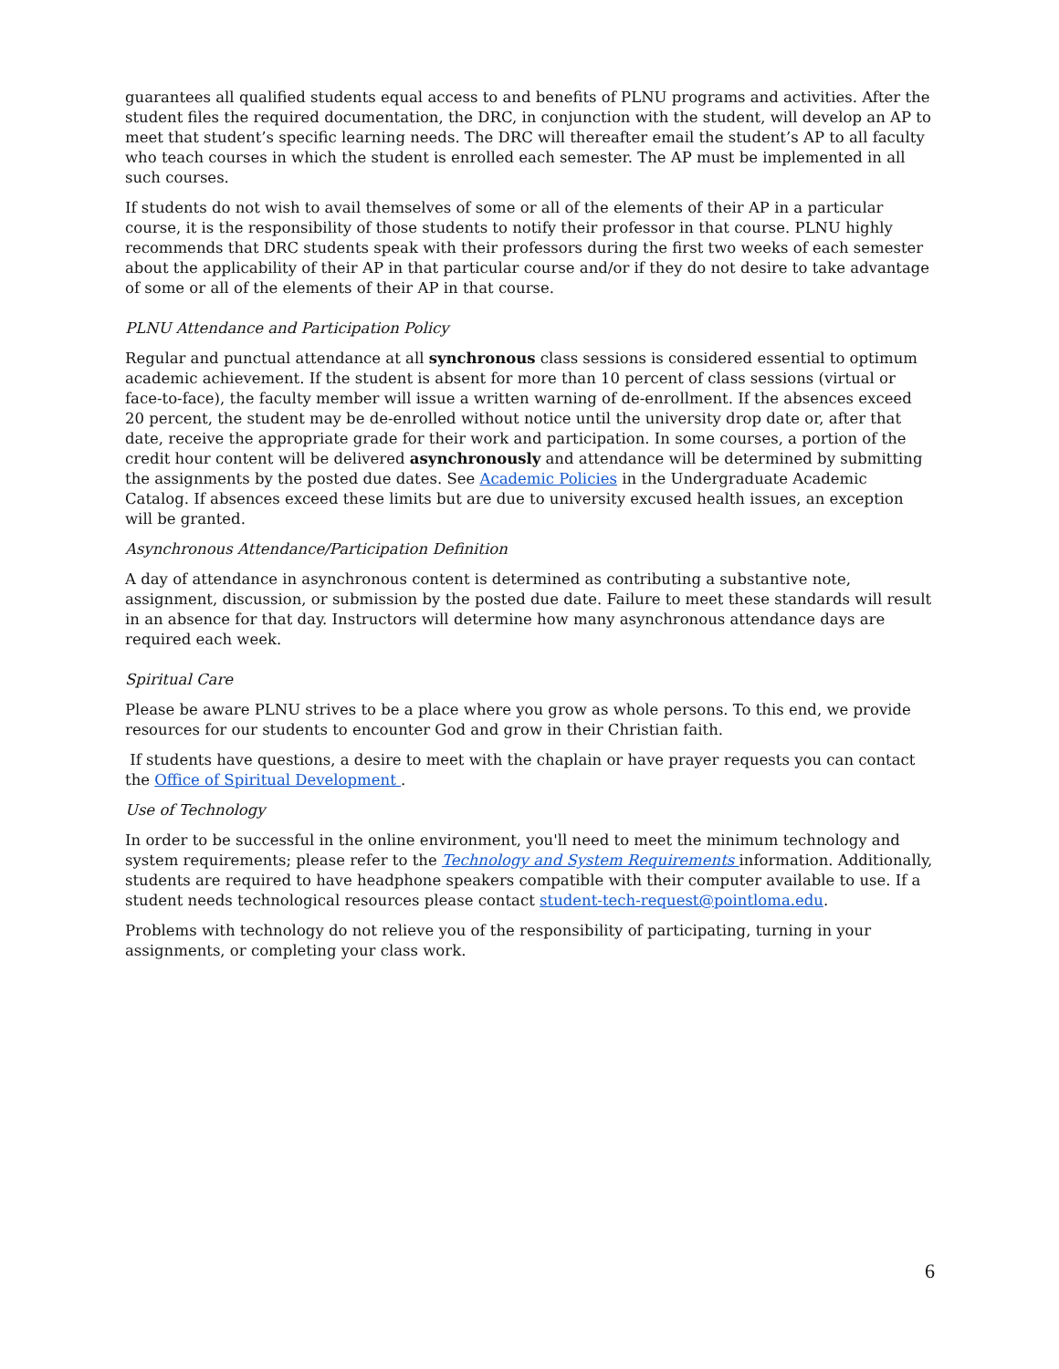guarantees all qualified students equal access to and benefits of PLNU programs and activities. After the student files the required documentation, the DRC, in conjunction with the student, will develop an AP to meet that student’s specific learning needs. The DRC will thereafter email the student’s AP to all faculty who teach courses in which the student is enrolled each semester. The AP must be implemented in all such courses.
If students do not wish to avail themselves of some or all of the elements of their AP in a particular course, it is the responsibility of those students to notify their professor in that course. PLNU highly recommends that DRC students speak with their professors during the first two weeks of each semester about the applicability of their AP in that particular course and/or if they do not desire to take advantage of some or all of the elements of their AP in that course.
PLNU Attendance and Participation Policy
Regular and punctual attendance at all synchronous class sessions is considered essential to optimum academic achievement. If the student is absent for more than 10 percent of class sessions (virtual or face-to-face), the faculty member will issue a written warning of de-enrollment. If the absences exceed 20 percent, the student may be de-enrolled without notice until the university drop date or, after that date, receive the appropriate grade for their work and participation. In some courses, a portion of the credit hour content will be delivered asynchronously and attendance will be determined by submitting the assignments by the posted due dates. See Academic Policies in the Undergraduate Academic Catalog. If absences exceed these limits but are due to university excused health issues, an exception will be granted.
Asynchronous Attendance/Participation Definition
A day of attendance in asynchronous content is determined as contributing a substantive note, assignment, discussion, or submission by the posted due date. Failure to meet these standards will result in an absence for that day. Instructors will determine how many asynchronous attendance days are required each week.
Spiritual Care
Please be aware PLNU strives to be a place where you grow as whole persons. To this end, we provide resources for our students to encounter God and grow in their Christian faith.
If students have questions, a desire to meet with the chaplain or have prayer requests you can contact the Office of Spiritual Development .
Use of Technology
In order to be successful in the online environment, you'll need to meet the minimum technology and system requirements; please refer to the Technology and System Requirements information. Additionally, students are required to have headphone speakers compatible with their computer available to use. If a student needs technological resources please contact student-tech-request@pointloma.edu.
Problems with technology do not relieve you of the responsibility of participating, turning in your assignments, or completing your class work.
6